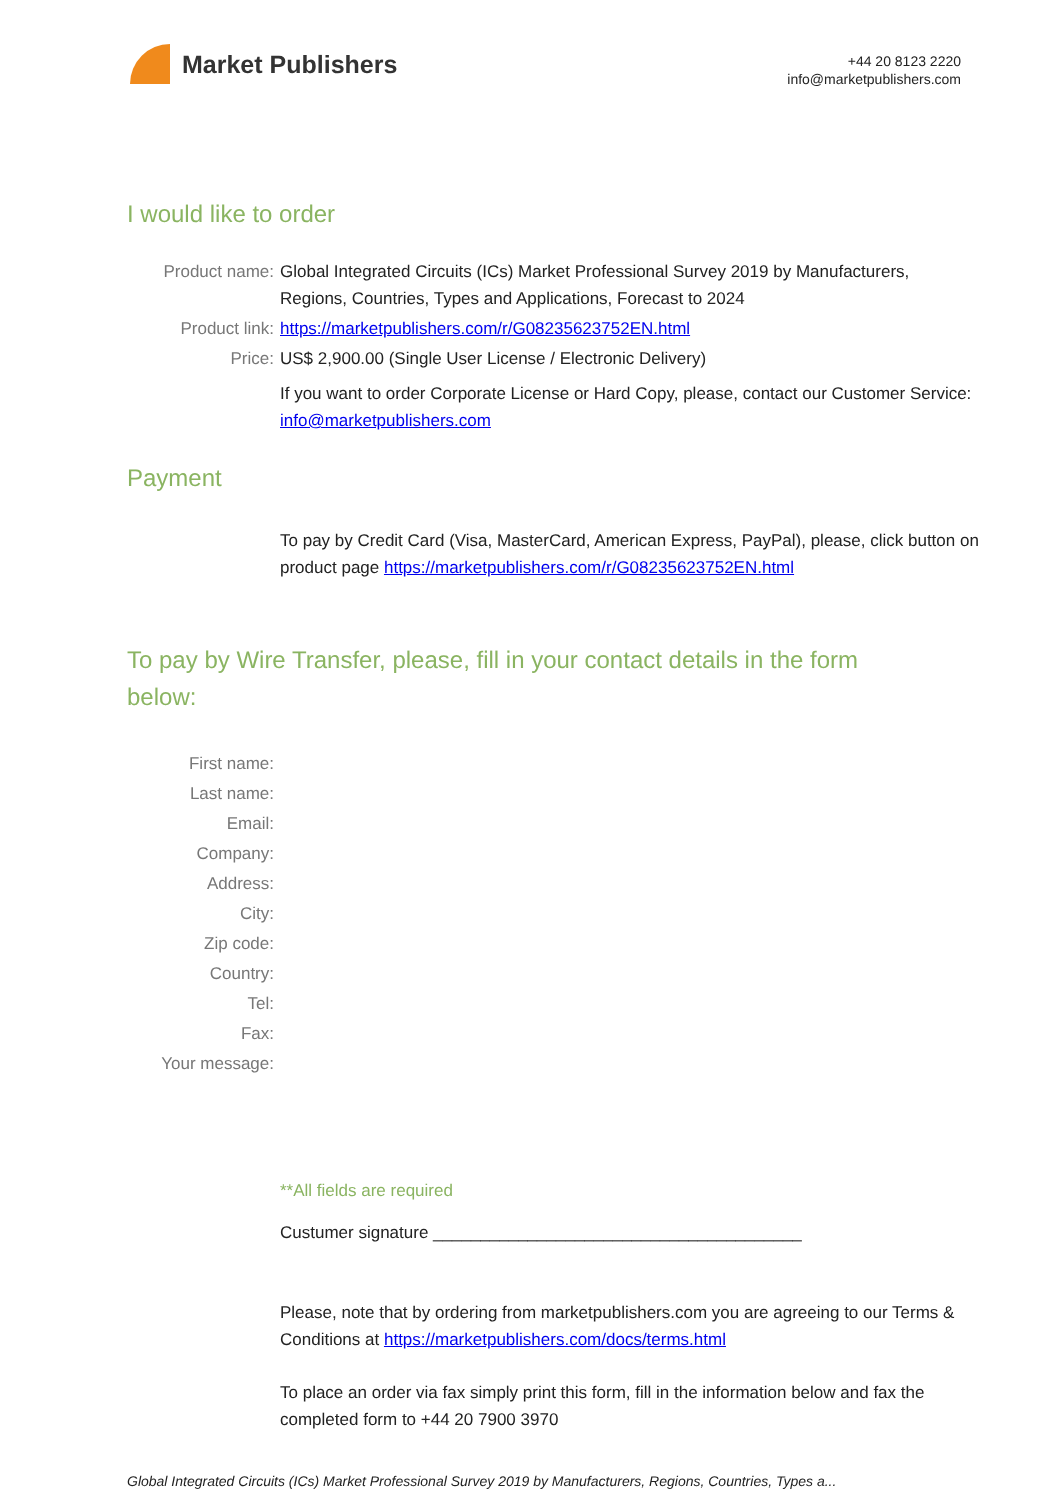Market Publishers
+44 20 8123 2220
info@marketpublishers.com
I would like to order
Product name: Global Integrated Circuits (ICs) Market Professional Survey 2019 by Manufacturers, Regions, Countries, Types and Applications, Forecast to 2024
Product link: https://marketpublishers.com/r/G08235623752EN.html
Price: US$ 2,900.00 (Single User License / Electronic Delivery)
If you want to order Corporate License or Hard Copy, please, contact our Customer Service:
info@marketpublishers.com
Payment
To pay by Credit Card (Visa, MasterCard, American Express, PayPal), please, click button on product page https://marketpublishers.com/r/G08235623752EN.html
To pay by Wire Transfer, please, fill in your contact details in the form below:
First name:
Last name:
Email:
Company:
Address:
City:
Zip code:
Country:
Tel:
Fax:
Your message:
**All fields are required
Custumer signature _______________________________________
Please, note that by ordering from marketpublishers.com you are agreeing to our Terms & Conditions at https://marketpublishers.com/docs/terms.html
To place an order via fax simply print this form, fill in the information below and fax the completed form to +44 20 7900 3970
Global Integrated Circuits (ICs) Market Professional Survey 2019 by Manufacturers, Regions, Countries, Types a...